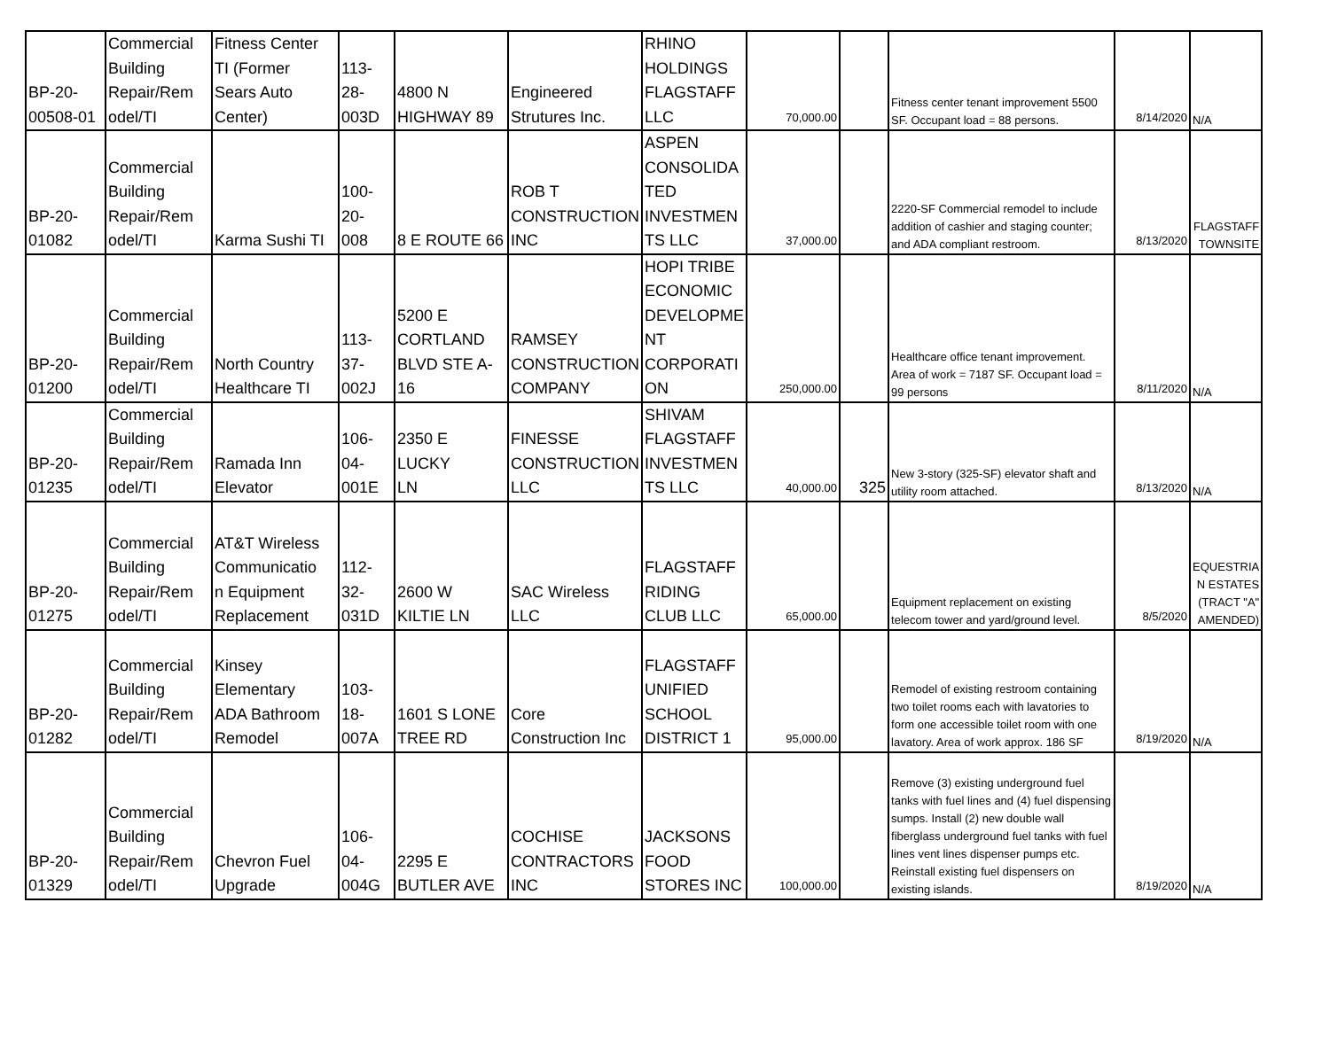| BP-20- 00508-01 | Commercial Building Repair/Rem odel/TI | Fitness Center TI (Former Sears Auto Center) | 113- 28- 003D | 4800 N HIGHWAY 89 | Engineered Strutures Inc. | RHINO HOLDINGS FLAGSTAFF LLC | 70,000.00 | | Fitness center tenant improvement 5500 SF. Occupant load = 88 persons. | 8/14/2020 | N/A |
| BP-20- 01082 | Commercial Building Repair/Rem odel/TI | Karma Sushi TI | 100- 20- 008 | 8 E ROUTE 66 | ROB T CONSTRUCTION INC | ASPEN CONSOLIDA TED INVESTMEN TS LLC | 37,000.00 | | 2220-SF Commercial remodel to include addition of cashier and staging counter; and ADA compliant restroom. | 8/13/2020 | FLAGSTAFF TOWNSITE |
| BP-20- 01200 | Commercial Building Repair/Rem odel/TI | North Country Healthcare TI | 113- 37- 002J | 5200 E CORTLAND BLVD STE A- 16 | RAMSEY CONSTRUCTION COMPANY | HOPI TRIBE ECONOMIC DEVELOPME NT CORPORATI ON | 250,000.00 | | Healthcare office tenant improvement. Area of work = 7187 SF. Occupant load = 99 persons | 8/11/2020 | N/A |
| BP-20- 01235 | Commercial Building Repair/Rem odel/TI | Ramada Inn Elevator | 106- 04- 001E | 2350 E LUCKY LN | FINESSE CONSTRUCTION LLC | SHIVAM FLAGSTAFF INVESTMEN TS LLC | 40,000.00 | 325 | New 3-story (325-SF) elevator shaft and utility room attached. | 8/13/2020 | N/A |
| BP-20- 01275 | Commercial Building Repair/Rem odel/TI | AT&T Wireless Communicatio n Equipment Replacement | 112- 32- 031D | 2600 W KILTIE LN | SAC Wireless LLC | FLAGSTAFF RIDING CLUB LLC | 65,000.00 | | Equipment replacement on existing telecom tower and yard/ground level. | 8/5/2020 | EQUESTRIA N ESTATES (TRACT "A" AMENDED) |
| BP-20- 01282 | Commercial Building Repair/Rem odel/TI | Kinsey Elementary ADA Bathroom Remodel | 103- 18- 007A | 1601 S LONE TREE RD | Core Construction Inc | FLAGSTAFF UNIFIED SCHOOL DISTRICT 1 | 95,000.00 | | Remodel of existing restroom containing two toilet rooms each with lavatories to form one accessible toilet room with one lavatory. Area of work approx. 186 SF | 8/19/2020 | N/A |
| BP-20- 01329 | Commercial Building Repair/Rem odel/TI | Chevron Fuel Upgrade | 106- 04- 004G | 2295 E BUTLER AVE | COCHISE CONTRACTORS INC | JACKSONS FOOD STORES INC | 100,000.00 | | Remove (3) existing underground fuel tanks with fuel lines and (4) fuel dispensing sumps. Install (2) new double wall fiberglass underground fuel tanks with fuel lines vent lines dispenser pumps etc. Reinstall existing fuel dispensers on existing islands. | 8/19/2020 | N/A |